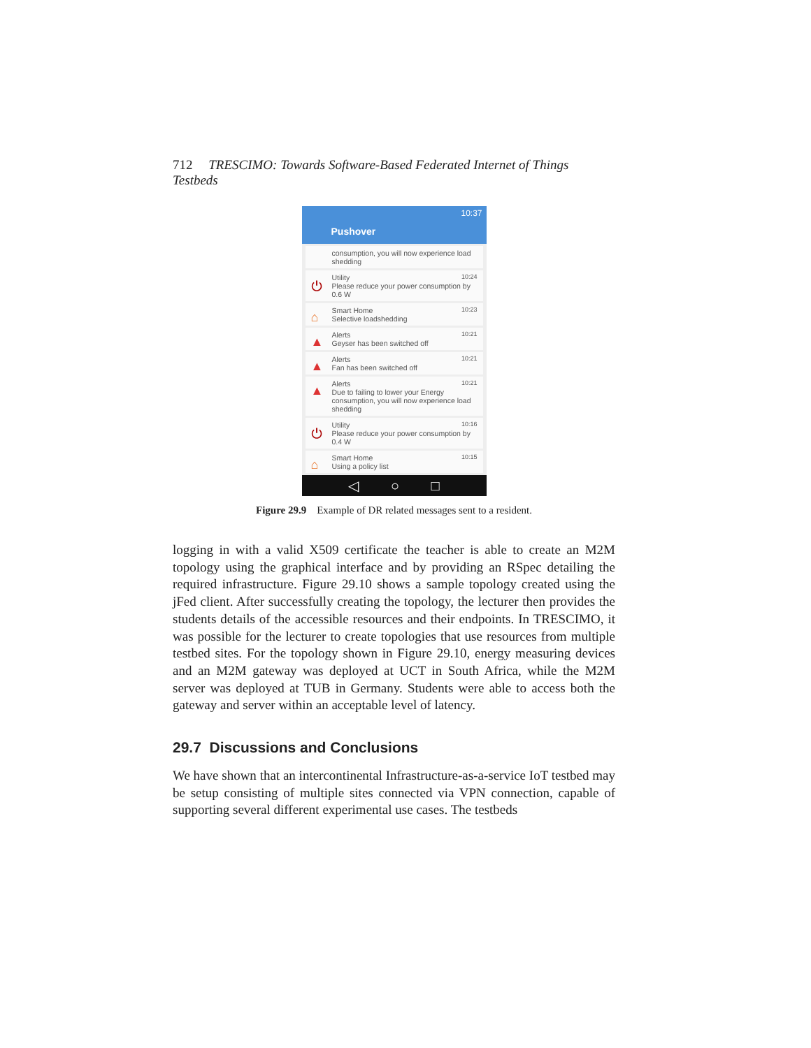712 TRESCIMO: Towards Software-Based Federated Internet of Things Testbeds
10:37
Pushover
consumption, you will now experience load shedding
⏻
10:24 Utility
Please reduce your power consumption by 0.6 W
⌂
10:23 Smart Home
Selective loadshedding
▲
10:21 Alerts
Geyser has been switched off
▲
10:21 Alerts
Fan has been switched off
▲
10:21 Alerts
Due to failing to lower your Energy consumption, you will now experience load shedding
⏻
10:16 Utility
Please reduce your power consumption by 0.4 W
⌂
10:15 Smart Home
Using a policy list
◁ ○ □
Figure 29.9 Example of DR related messages sent to a resident.
logging in with a valid X509 certificate the teacher is able to create an M2M topology using the graphical interface and by providing an RSpec detailing the required infrastructure. Figure 29.10 shows a sample topology created using the jFed client. After successfully creating the topology, the lecturer then provides the students details of the accessible resources and their endpoints. In TRESCIMO, it was possible for the lecturer to create topologies that use resources from multiple testbed sites. For the topology shown in Figure 29.10, energy measuring devices and an M2M gateway was deployed at UCT in South Africa, while the M2M server was deployed at TUB in Germany. Students were able to access both the gateway and server within an acceptable level of latency.
29.7 Discussions and Conclusions
We have shown that an intercontinental Infrastructure-as-a-service IoT testbed may be setup consisting of multiple sites connected via VPN connection, capable of supporting several different experimental use cases. The testbeds